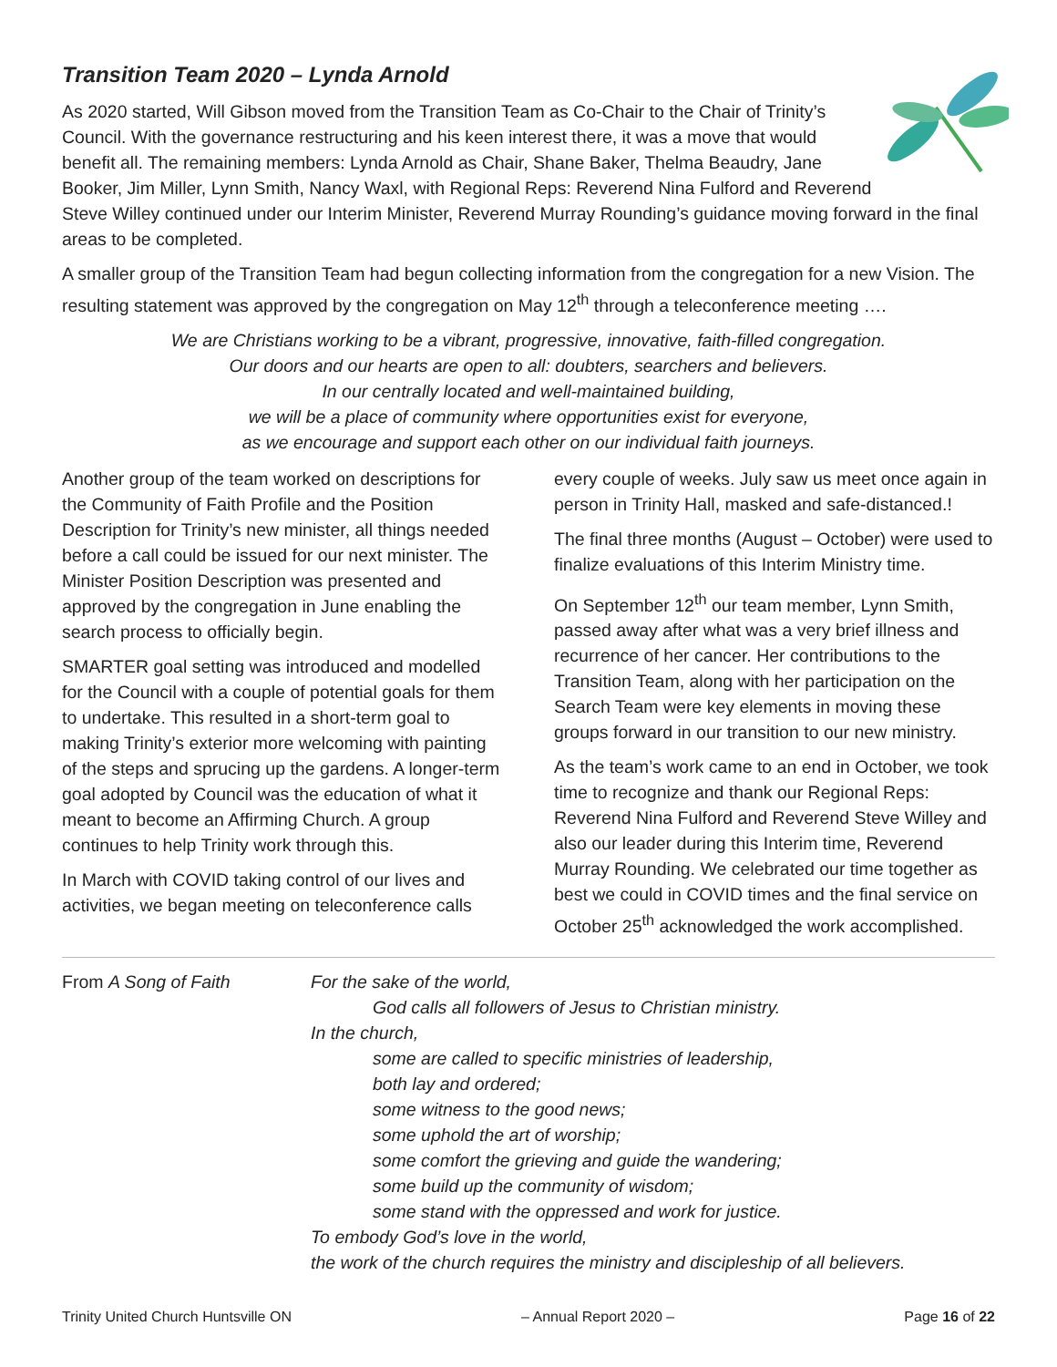Transition Team 2020 – Lynda Arnold
As 2020 started, Will Gibson moved from the Transition Team as Co-Chair to the Chair of Trinity’s Council. With the governance restructuring and his keen interest there, it was a move that would benefit all. The remaining members: Lynda Arnold as Chair, Shane Baker, Thelma Beaudry, Jane Booker, Jim Miller, Lynn Smith, Nancy Waxl, with Regional Reps: Reverend Nina Fulford and Reverend Steve Willey continued under our Interim Minister, Reverend Murray Rounding’s guidance moving forward in the final areas to be completed.
A smaller group of the Transition Team had begun collecting information from the congregation for a new Vision. The resulting statement was approved by the congregation on May 12<sup>th</sup> through a teleconference meeting ….
We are Christians working to be a vibrant, progressive, innovative, faith-filled congregation.
Our doors and our hearts are open to all: doubters, searchers and believers.
In our centrally located and well-maintained building,
we will be a place of community where opportunities exist for everyone,
as we encourage and support each other on our individual faith journeys.
Another group of the team worked on descriptions for the Community of Faith Profile and the Position Description for Trinity’s new minister, all things needed before a call could be issued for our next minister. The Minister Position Description was presented and approved by the congregation in June enabling the search process to officially begin.
SMARTER goal setting was introduced and modelled for the Council with a couple of potential goals for them to undertake. This resulted in a short-term goal to making Trinity’s exterior more welcoming with painting of the steps and sprucing up the gardens. A longer-term goal adopted by Council was the education of what it meant to become an Affirming Church. A group continues to help Trinity work through this.
In March with COVID taking control of our lives and activities, we began meeting on teleconference calls
every couple of weeks. July saw us meet once again in person in Trinity Hall, masked and safe-distanced.!
The final three months (August – October) were used to finalize evaluations of this Interim Ministry time.
On September 12<sup>th</sup> our team member, Lynn Smith, passed away after what was a very brief illness and recurrence of her cancer. Her contributions to the Transition Team, along with her participation on the Search Team were key elements in moving these groups forward in our transition to our new ministry.
As the team’s work came to an end in October, we took time to recognize and thank our Regional Reps: Reverend Nina Fulford and Reverend Steve Willey and also our leader during this Interim time, Reverend Murray Rounding. We celebrated our time together as best we could in COVID times and the final service on October 25<sup>th</sup> acknowledged the work accomplished.
From A Song of Faith For the sake of the world,
God calls all followers of Jesus to Christian ministry.
In the church,
some are called to specific ministries of leadership,
both lay and ordered;
some witness to the good news;
some uphold the art of worship;
some comfort the grieving and guide the wandering;
some build up the community of wisdom;
some stand with the oppressed and work for justice.
To embody God’s love in the world,
the work of the church requires the ministry and discipleship of all believers.
Trinity United Church Huntsville ON – Annual Report 2020 – Page 16 of 22